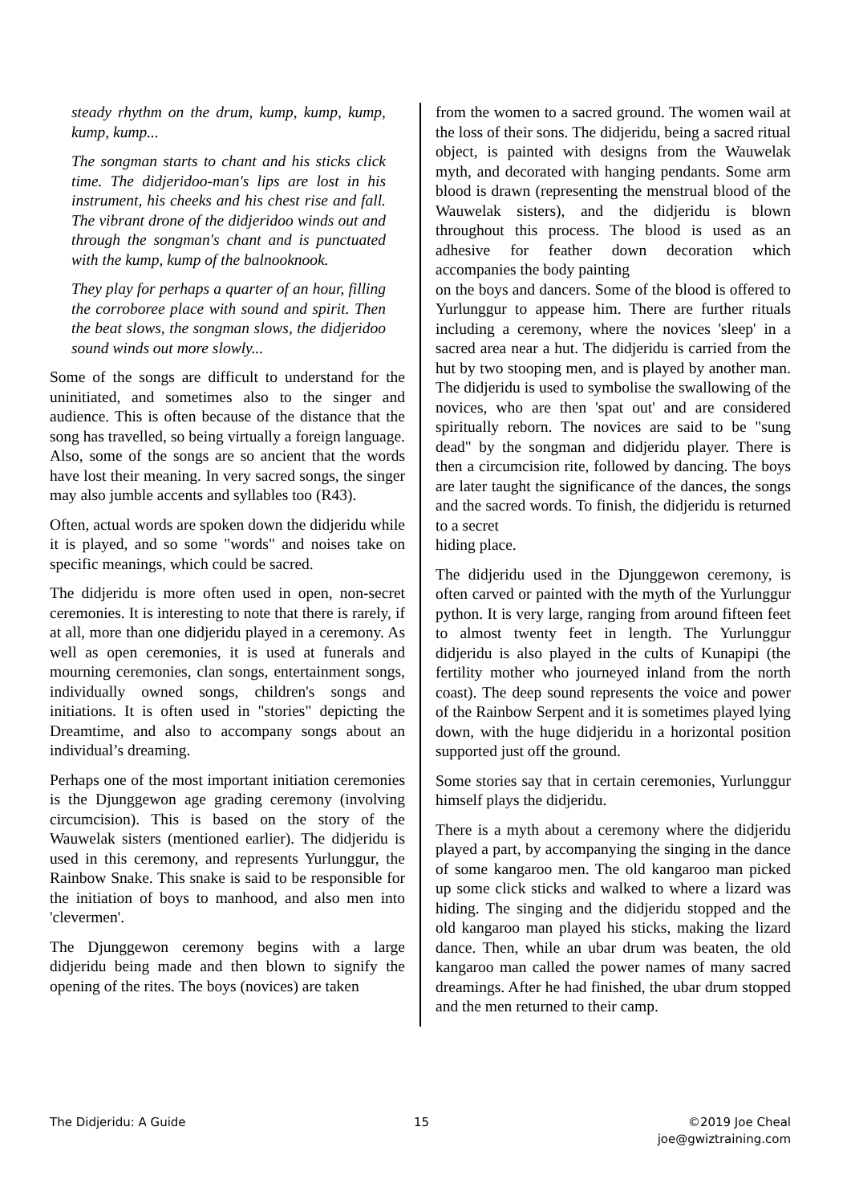steady rhythm on the drum, kump, kump, kump, kump, kump...
The songman starts to chant and his sticks click time. The didjeridoo-man's lips are lost in his instrument, his cheeks and his chest rise and fall. The vibrant drone of the didjeridoo winds out and through the songman's chant and is punctuated with the kump, kump of the balnooknook.
They play for perhaps a quarter of an hour, filling the corroboree place with sound and spirit. Then the beat slows, the songman slows, the didjeridoo sound winds out more slowly...
Some of the songs are difficult to understand for the uninitiated, and sometimes also to the singer and audience. This is often because of the distance that the song has travelled, so being virtually a foreign language. Also, some of the songs are so ancient that the words have lost their meaning. In very sacred songs, the singer may also jumble accents and syllables too (R43).
Often, actual words are spoken down the didjeridu while it is played, and so some "words" and noises take on specific meanings, which could be sacred.
The didjeridu is more often used in open, non-secret ceremonies. It is interesting to note that there is rarely, if at all, more than one didjeridu played in a ceremony. As well as open ceremonies, it is used at funerals and mourning ceremonies, clan songs, entertainment songs, individually owned songs, children's songs and initiations. It is often used in "stories" depicting the Dreamtime, and also to accompany songs about an individual’s dreaming.
Perhaps one of the most important initiation ceremonies is the Djunggewon age grading ceremony (involving circumcision). This is based on the story of the Wauwelak sisters (mentioned earlier). The didjeridu is used in this ceremony, and represents Yurlunggur, the Rainbow Snake. This snake is said to be responsible for the initiation of boys to manhood, and also men into 'clevermen'.
The Djunggewon ceremony begins with a large didjeridu being made and then blown to signify the opening of the rites. The boys (novices) are taken
from the women to a sacred ground. The women wail at the loss of their sons. The didjeridu, being a sacred ritual object, is painted with designs from the Wauwelak myth, and decorated with hanging pendants. Some arm blood is drawn (representing the menstrual blood of the Wauwelak sisters), and the didjeridu is blown throughout this process. The blood is used as an adhesive for feather down decoration which accompanies the body painting
on the boys and dancers. Some of the blood is offered to Yurlunggur to appease him. There are further rituals including a ceremony, where the novices 'sleep' in a sacred area near a hut. The didjeridu is carried from the hut by two stooping men, and is played by another man. The didjeridu is used to symbolise the swallowing of the novices, who are then 'spat out' and are considered spiritually reborn. The novices are said to be "sung dead" by the songman and didjeridu player. There is then a circumcision rite, followed by dancing. The boys are later taught the significance of the dances, the songs and the sacred words. To finish, the didjeridu is returned to a secret
hiding place.
The didjeridu used in the Djunggewon ceremony, is often carved or painted with the myth of the Yurlunggur python. It is very large, ranging from around fifteen feet to almost twenty feet in length. The Yurlunggur didjeridu is also played in the cults of Kunapipi (the fertility mother who journeyed inland from the north coast). The deep sound represents the voice and power of the Rainbow Serpent and it is sometimes played lying down, with the huge didjeridu in a horizontal position supported just off the ground.
Some stories say that in certain ceremonies, Yurlunggur himself plays the didjeridu.
There is a myth about a ceremony where the didjeridu played a part, by accompanying the singing in the dance of some kangaroo men. The old kangaroo man picked up some click sticks and walked to where a lizard was hiding. The singing and the didjeridu stopped and the old kangaroo man played his sticks, making the lizard dance. Then, while an ubar drum was beaten, the old kangaroo man called the power names of many sacred dreamings. After he had finished, the ubar drum stopped and the men returned to their camp.
The Didjeridu: A Guide 15 ©2019 Joe Cheal
joe@gwiztraining.com